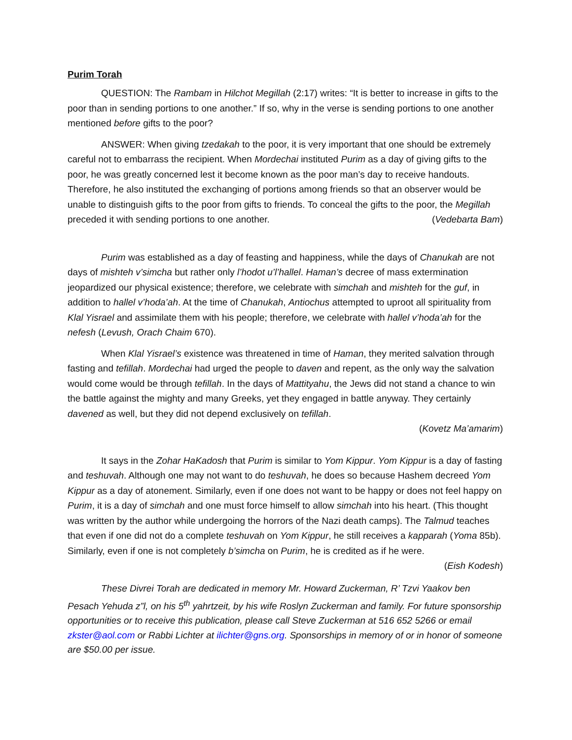Purim Torah
QUESTION: The Rambam in Hilchot Megillah (2:17) writes: “It is better to increase in gifts to the poor than in sending portions to one another.” If so, why in the verse is sending portions to one another mentioned before gifts to the poor?
ANSWER: When giving tzedakah to the poor, it is very important that one should be extremely careful not to embarrass the recipient. When Mordechai instituted Purim as a day of giving gifts to the poor, he was greatly concerned lest it become known as the poor man’s day to receive handouts. Therefore, he also instituted the exchanging of portions among friends so that an observer would be unable to distinguish gifts to the poor from gifts to friends. To conceal the gifts to the poor, the Megillah preceded it with sending portions to one another. (Vedebarta Bam)
Purim was established as a day of feasting and happiness, while the days of Chanukah are not days of mishteh v’simcha but rather only l’hodot u’l’hallel. Haman’s decree of mass extermination jeopardized our physical existence; therefore, we celebrate with simchah and mishteh for the guf, in addition to hallel v’hoda’ah. At the time of Chanukah, Antiochus attempted to uproot all spirituality from Klal Yisrael and assimilate them with his people; therefore, we celebrate with hallel v’hoda’ah for the nefesh (Levush, Orach Chaim 670).
When Klal Yisrael’s existence was threatened in time of Haman, they merited salvation through fasting and tefillah. Mordechai had urged the people to daven and repent, as the only way the salvation would come would be through tefillah. In the days of Mattityahu, the Jews did not stand a chance to win the battle against the mighty and many Greeks, yet they engaged in battle anyway. They certainly davened as well, but they did not depend exclusively on tefillah.
(Kovetz Ma’amarim)
It says in the Zohar HaKadosh that Purim is similar to Yom Kippur. Yom Kippur is a day of fasting and teshuvah. Although one may not want to do teshuvah, he does so because Hashem decreed Yom Kippur as a day of atonement. Similarly, even if one does not want to be happy or does not feel happy on Purim, it is a day of simchah and one must force himself to allow simchah into his heart. (This thought was written by the author while undergoing the horrors of the Nazi death camps). The Talmud teaches that even if one did not do a complete teshuvah on Yom Kippur, he still receives a kapparah (Yoma 85b). Similarly, even if one is not completely b’simcha on Purim, he is credited as if he were. (Eish Kodesh)
These Divrei Torah are dedicated in memory Mr. Howard Zuckerman, R’ Tzvi Yaakov ben Pesach Yehuda z”l, on his 5<sup>th</sup> yahrtzeit, by his wife Roslyn Zuckerman and family. For future sponsorship opportunities or to receive this publication, please call Steve Zuckerman at 516 652 5266 or email zkster@aol.com or Rabbi Lichter at ilichter@gns.org. Sponsorships in memory of or in honor of someone are $50.00 per issue.